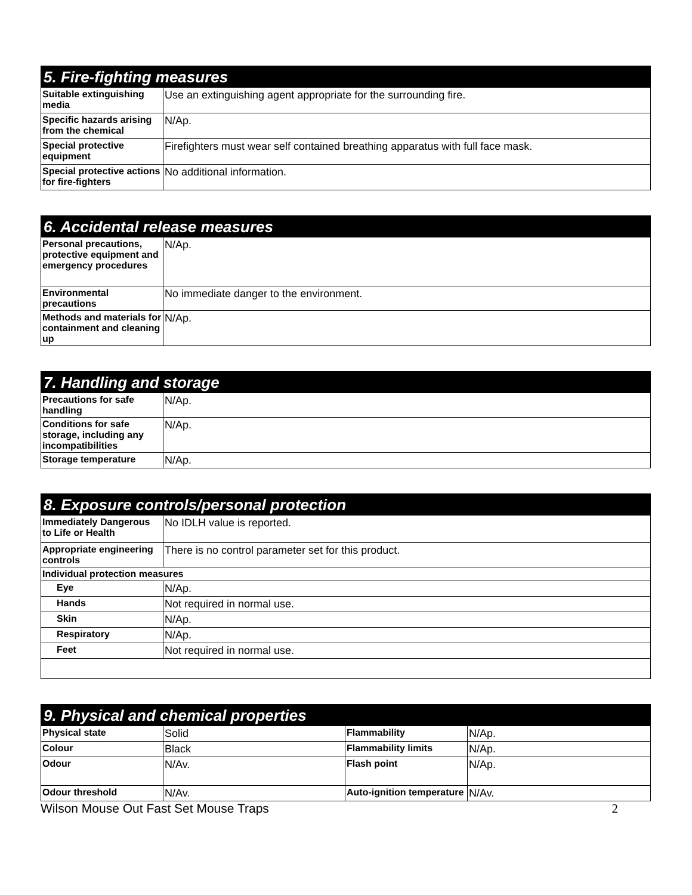| 5. Fire-fighting measures | |
| --- | --- |
| Suitable extinguishing media | Use an extinguishing agent appropriate for the surrounding fire. |
| Specific hazards arising from the chemical | N/Ap. |
| Special protective equipment | Firefighters must wear self contained breathing apparatus with full face mask. |
| Special protective actions for fire-fighters | No additional information. |
| 6. Accidental release measures | |
| --- | --- |
| Personal precautions, protective equipment and emergency procedures | N/Ap. |
| Environmental precautions | No immediate danger to the environment. |
| Methods and materials for containment and cleaning up | N/Ap. |
| 7. Handling and storage | |
| --- | --- |
| Precautions for safe handling | N/Ap. |
| Conditions for safe storage, including any incompatibilities | N/Ap. |
| Storage temperature | N/Ap. |
| 8. Exposure controls/personal protection | |
| --- | --- |
| Immediately Dangerous to Life or Health | No IDLH value is reported. |
| Appropriate engineering controls | There is no control parameter set for this product. |
| Individual protection measures | |
| Eye | N/Ap. |
| Hands | Not required in normal use. |
| Skin | N/Ap. |
| Respiratory | N/Ap. |
| Feet | Not required in normal use. |
| 9. Physical and chemical properties | | | |
| --- | --- | --- | --- |
| Physical state | Solid | Flammability | N/Ap. |
| Colour | Black | Flammability limits | N/Ap. |
| Odour | N/Av. | Flash point | N/Ap. |
| Odour threshold | N/Av. | Auto-ignition temperature | N/Av. |
Wilson Mouse Out Fast Set Mouse Traps 2